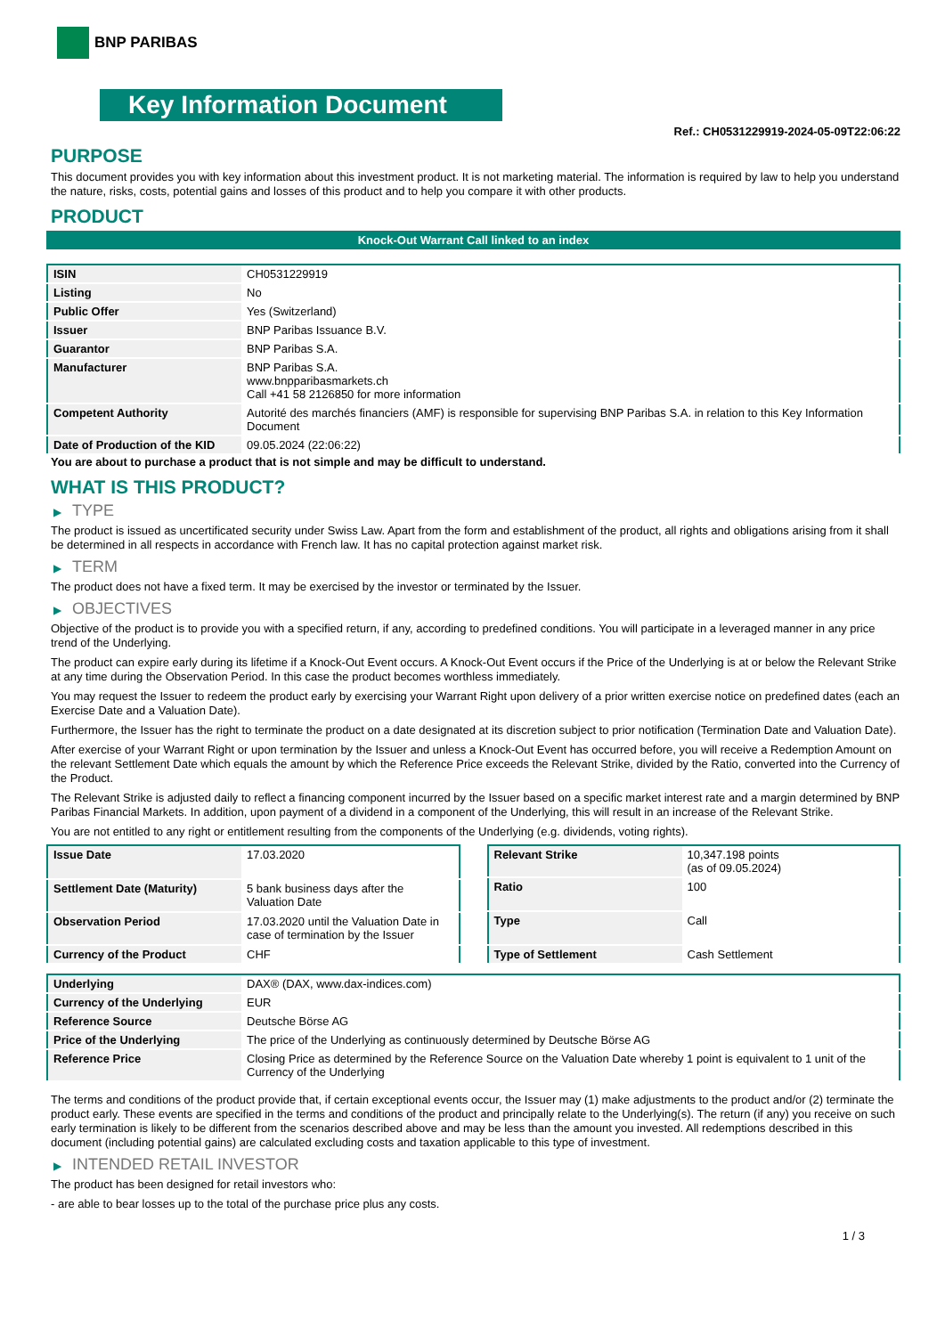BNP PARIBAS
Key Information Document
Ref.: CH0531229919-2024-05-09T22:06:22
PURPOSE
This document provides you with key information about this investment product. It is not marketing material. The information is required by law to help you understand the nature, risks, costs, potential gains and losses of this product and to help you compare it with other products.
PRODUCT
Knock-Out Warrant Call linked to an index
| ISIN | CH0531229919 |
| Listing | No |
| Public Offer | Yes (Switzerland) |
| Issuer | BNP Paribas Issuance B.V. |
| Guarantor | BNP Paribas S.A. |
| Manufacturer | BNP Paribas S.A. www.bnpparibasmarkets.ch Call +41 58 2126850 for more information |
| Competent Authority | Autorité des marchés financiers (AMF) is responsible for supervising BNP Paribas S.A. in relation to this Key Information Document |
| Date of Production of the KID | 09.05.2024 (22:06:22) |
You are about to purchase a product that is not simple and may be difficult to understand.
WHAT IS THIS PRODUCT?
▶ TYPE
The product is issued as uncertificated security under Swiss Law. Apart from the form and establishment of the product, all rights and obligations arising from it shall be determined in all respects in accordance with French law. It has no capital protection against market risk.
▶ TERM
The product does not have a fixed term. It may be exercised by the investor or terminated by the Issuer.
▶ OBJECTIVES
Objective of the product is to provide you with a specified return, if any, according to predefined conditions. You will participate in a leveraged manner in any price trend of the Underlying.
The product can expire early during its lifetime if a Knock-Out Event occurs. A Knock-Out Event occurs if the Price of the Underlying is at or below the Relevant Strike at any time during the Observation Period. In this case the product becomes worthless immediately.
You may request the Issuer to redeem the product early by exercising your Warrant Right upon delivery of a prior written exercise notice on predefined dates (each an Exercise Date and a Valuation Date).
Furthermore, the Issuer has the right to terminate the product on a date designated at its discretion subject to prior notification (Termination Date and Valuation Date).
After exercise of your Warrant Right or upon termination by the Issuer and unless a Knock-Out Event has occurred before, you will receive a Redemption Amount on the relevant Settlement Date which equals the amount by which the Reference Price exceeds the Relevant Strike, divided by the Ratio, converted into the Currency of the Product.
The Relevant Strike is adjusted daily to reflect a financing component incurred by the Issuer based on a specific market interest rate and a margin determined by BNP Paribas Financial Markets. In addition, upon payment of a dividend in a component of the Underlying, this will result in an increase of the Relevant Strike.
You are not entitled to any right or entitlement resulting from the components of the Underlying (e.g. dividends, voting rights).
| Issue Date | 17.03.2020 |
| Settlement Date (Maturity) | 5 bank business days after the Valuation Date |
| Observation Period | 17.03.2020 until the Valuation Date in case of termination by the Issuer |
| Currency of the Product | CHF |
| Relevant Strike | 10,347.198 points (as of 09.05.2024) |
| Ratio | 100 |
| Type | Call |
| Type of Settlement | Cash Settlement |
| Underlying | DAX® (DAX, www.dax-indices.com) |
| Currency of the Underlying | EUR |
| Reference Source | Deutsche Börse AG |
| Price of the Underlying | The price of the Underlying as continuously determined by Deutsche Börse AG |
| Reference Price | Closing Price as determined by the Reference Source on the Valuation Date whereby 1 point is equivalent to 1 unit of the Currency of the Underlying |
The terms and conditions of the product provide that, if certain exceptional events occur, the Issuer may (1) make adjustments to the product and/or (2) terminate the product early. These events are specified in the terms and conditions of the product and principally relate to the Underlying(s). The return (if any) you receive on such early termination is likely to be different from the scenarios described above and may be less than the amount you invested. All redemptions described in this document (including potential gains) are calculated excluding costs and taxation applicable to this type of investment.
▶ INTENDED RETAIL INVESTOR
The product has been designed for retail investors who:
- are able to bear losses up to the total of the purchase price plus any costs.
1 / 3